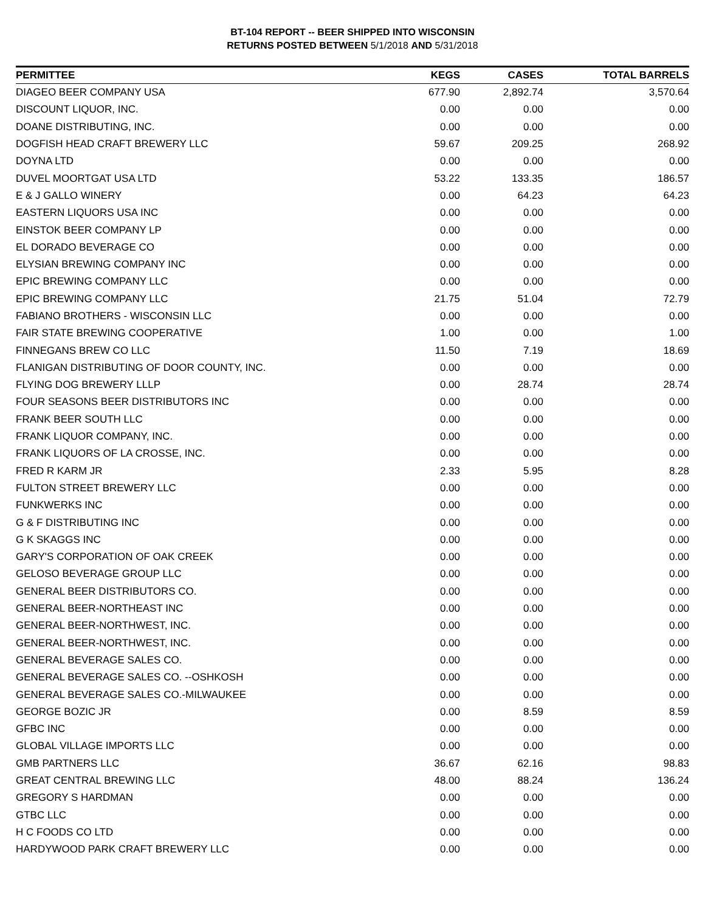BT-104 REPORT -- BEER SHIPPED INTO WISCONSIN
RETURNS POSTED BETWEEN 5/1/2018 AND 5/31/2018
| PERMITTEE | KEGS | CASES | TOTAL BARRELS |
| --- | --- | --- | --- |
| DIAGEO BEER COMPANY USA | 677.90 | 2,892.74 | 3,570.64 |
| DISCOUNT LIQUOR, INC. | 0.00 | 0.00 | 0.00 |
| DOANE DISTRIBUTING, INC. | 0.00 | 0.00 | 0.00 |
| DOGFISH HEAD CRAFT BREWERY LLC | 59.67 | 209.25 | 268.92 |
| DOYNA LTD | 0.00 | 0.00 | 0.00 |
| DUVEL MOORTGAT USA LTD | 53.22 | 133.35 | 186.57 |
| E & J GALLO WINERY | 0.00 | 64.23 | 64.23 |
| EASTERN LIQUORS USA INC | 0.00 | 0.00 | 0.00 |
| EINSTOK BEER COMPANY LP | 0.00 | 0.00 | 0.00 |
| EL DORADO BEVERAGE CO | 0.00 | 0.00 | 0.00 |
| ELYSIAN BREWING COMPANY INC | 0.00 | 0.00 | 0.00 |
| EPIC BREWING COMPANY LLC | 0.00 | 0.00 | 0.00 |
| EPIC BREWING COMPANY LLC | 21.75 | 51.04 | 72.79 |
| FABIANO BROTHERS - WISCONSIN LLC | 0.00 | 0.00 | 0.00 |
| FAIR STATE BREWING COOPERATIVE | 1.00 | 0.00 | 1.00 |
| FINNEGANS BREW CO LLC | 11.50 | 7.19 | 18.69 |
| FLANIGAN DISTRIBUTING OF DOOR COUNTY, INC. | 0.00 | 0.00 | 0.00 |
| FLYING DOG BREWERY LLLP | 0.00 | 28.74 | 28.74 |
| FOUR SEASONS BEER DISTRIBUTORS INC | 0.00 | 0.00 | 0.00 |
| FRANK BEER SOUTH LLC | 0.00 | 0.00 | 0.00 |
| FRANK LIQUOR COMPANY, INC. | 0.00 | 0.00 | 0.00 |
| FRANK LIQUORS OF LA CROSSE, INC. | 0.00 | 0.00 | 0.00 |
| FRED R KARM JR | 2.33 | 5.95 | 8.28 |
| FULTON STREET BREWERY LLC | 0.00 | 0.00 | 0.00 |
| FUNKWERKS INC | 0.00 | 0.00 | 0.00 |
| G & F DISTRIBUTING INC | 0.00 | 0.00 | 0.00 |
| G K SKAGGS INC | 0.00 | 0.00 | 0.00 |
| GARY'S CORPORATION OF OAK CREEK | 0.00 | 0.00 | 0.00 |
| GELOSO BEVERAGE GROUP LLC | 0.00 | 0.00 | 0.00 |
| GENERAL BEER DISTRIBUTORS CO. | 0.00 | 0.00 | 0.00 |
| GENERAL BEER-NORTHEAST INC | 0.00 | 0.00 | 0.00 |
| GENERAL BEER-NORTHWEST, INC. | 0.00 | 0.00 | 0.00 |
| GENERAL BEER-NORTHWEST, INC. | 0.00 | 0.00 | 0.00 |
| GENERAL BEVERAGE SALES CO. | 0.00 | 0.00 | 0.00 |
| GENERAL BEVERAGE SALES CO. --OSHKOSH | 0.00 | 0.00 | 0.00 |
| GENERAL BEVERAGE SALES CO.-MILWAUKEE | 0.00 | 0.00 | 0.00 |
| GEORGE BOZIC JR | 0.00 | 8.59 | 8.59 |
| GFBC INC | 0.00 | 0.00 | 0.00 |
| GLOBAL VILLAGE IMPORTS LLC | 0.00 | 0.00 | 0.00 |
| GMB PARTNERS LLC | 36.67 | 62.16 | 98.83 |
| GREAT CENTRAL BREWING LLC | 48.00 | 88.24 | 136.24 |
| GREGORY S HARDMAN | 0.00 | 0.00 | 0.00 |
| GTBC LLC | 0.00 | 0.00 | 0.00 |
| H C FOODS CO LTD | 0.00 | 0.00 | 0.00 |
| HARDYWOOD PARK CRAFT BREWERY LLC | 0.00 | 0.00 | 0.00 |